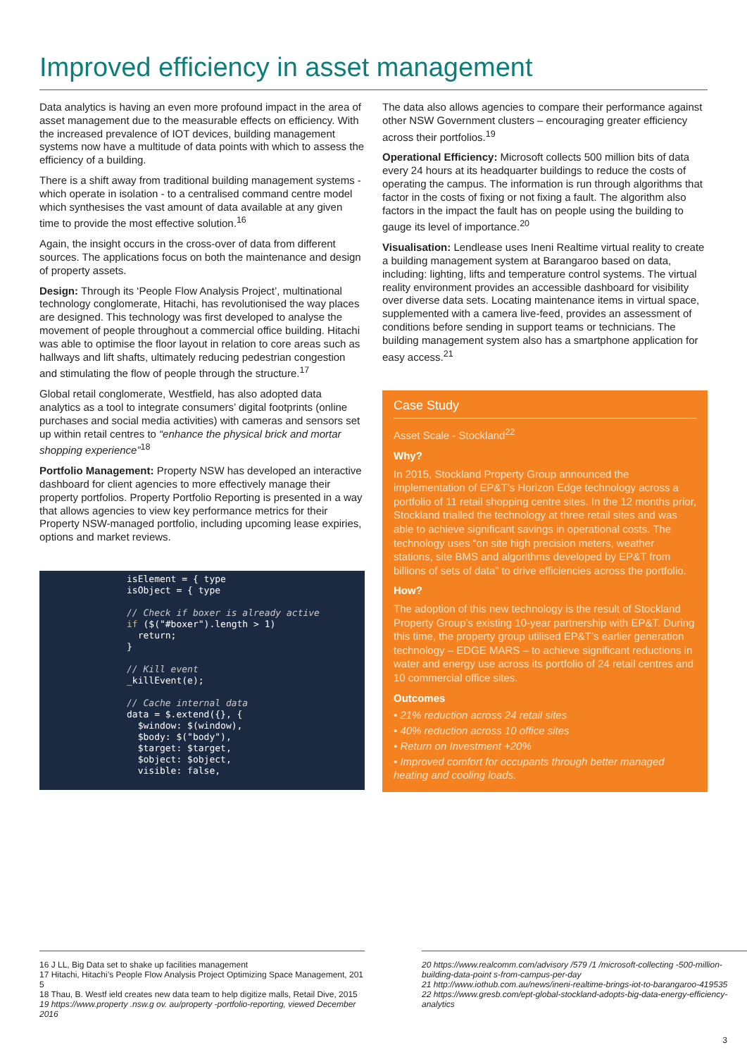Improved efficiency in asset management
Data analytics is having an even more profound impact in the area of asset management due to the measurable effects on efficiency. With the increased prevalence of IOT devices, building management systems now have a multitude of data points with which to assess the efficiency of a building.
There is a shift away from traditional building management systems - which operate in isolation - to a centralised command centre model which synthesises the vast amount of data available at any given time to provide the most effective solution.<sup>16</sup>
Again, the insight occurs in the cross-over of data from different sources. The applications focus on both the maintenance and design of property assets.
Design: Through its ‘People Flow Analysis Project’, multinational technology conglomerate, Hitachi, has revolutionised the way places are designed. This technology was first developed to analyse the movement of people throughout a commercial office building. Hitachi was able to optimise the floor layout in relation to core areas such as hallways and lift shafts, ultimately reducing pedestrian congestion and stimulating the flow of people through the structure.<sup>17</sup>
Global retail conglomerate, Westfield, has also adopted data analytics as a tool to integrate consumers’ digital footprints (online purchases and social media activities) with cameras and sensors set up within retail centres to “enhance the physical brick and mortar shopping experience”<sup>18</sup>
Portfolio Management: Property NSW has developed an interactive dashboard for client agencies to more effectively manage their property portfolios. Property Portfolio Reporting is presented in a way that allows agencies to view key performance metrics for their Property NSW-managed portfolio, including upcoming lease expiries, options and market reviews.
isElement = { type
isObject = { type
// Check if boxer is already active
if ($("#boxer").length > 1)
return;
}
// Kill event
_killEvent(e);
// Cache internal data
data = $.extend({}, {
$window: $(window),
$body: $("body"),
$target: $target,
$object: $object,
visible: false,
The data also allows agencies to compare their performance against other NSW Government clusters – encouraging greater efficiency across their portfolios.<sup>19</sup>
Operational Efficiency: Microsoft collects 500 million bits of data every 24 hours at its headquarter buildings to reduce the costs of operating the campus. The information is run through algorithms that factor in the costs of fixing or not fixing a fault. The algorithm also factors in the impact the fault has on people using the building to gauge its level of importance.<sup>20</sup>
Visualisation: Lendlease uses Ineni Realtime virtual reality to create a building management system at Barangaroo based on data, including: lighting, lifts and temperature control systems. The virtual reality environment provides an accessible dashboard for visibility over diverse data sets. Locating maintenance items in virtual space, supplemented with a camera live-feed, provides an assessment of conditions before sending in support teams or technicians. The building management system also has a smartphone application for easy access.<sup>21</sup>
Case Study
Asset Scale - Stockland<sup>22</sup>
Why?
In 2015, Stockland Property Group announced the implementation of EP&T’s Horizon Edge technology across a portfolio of 11 retail shopping centre sites. In the 12 months prior, Stockland trialled the technology at three retail sites and was able to achieve significant savings in operational costs. The technology uses “on site high precision meters, weather stations, site BMS and algorithms developed by EP&T from billions of sets of data” to drive efficiencies across the portfolio.
How?
The adoption of this new technology is the result of Stockland Property Group’s existing 10-year partnership with EP&T. During this time, the property group utilised EP&T’s earlier generation technology – EDGE MARS – to achieve significant reductions in water and energy use across its portfolio of 24 retail centres and 10 commercial office sites.
Outcomes
• 21% reduction across 24 retail sites
• 40% reduction across 10 office sites
• Return on Investment +20%
• Improved comfort for occupants through better managed heating and cooling loads.
16 J LL, Big Data set to shake up facilities management
17 Hitachi, Hitachi’s People Flow Analysis Project Optimizing Space Management, 201 5
18 Thau, B. Westf ield creates new data team to help digitize malls, Retail Dive, 2015
19 https://www.property .nsw.g ov. au/property -portfolio-reporting, viewed December 2016
20 https://www.realcomm.com/advisory /579 /1 /microsoft-collecting -500-million-building-data-point s-from-campus-per-day
21 http://www.iothub.com.au/news/ineni-realtime-brings-iot-to-barangaroo-419535
22 https://www.gresb.com/ept-global-stockland-adopts-big-data-energy-efficiency-analytics
3